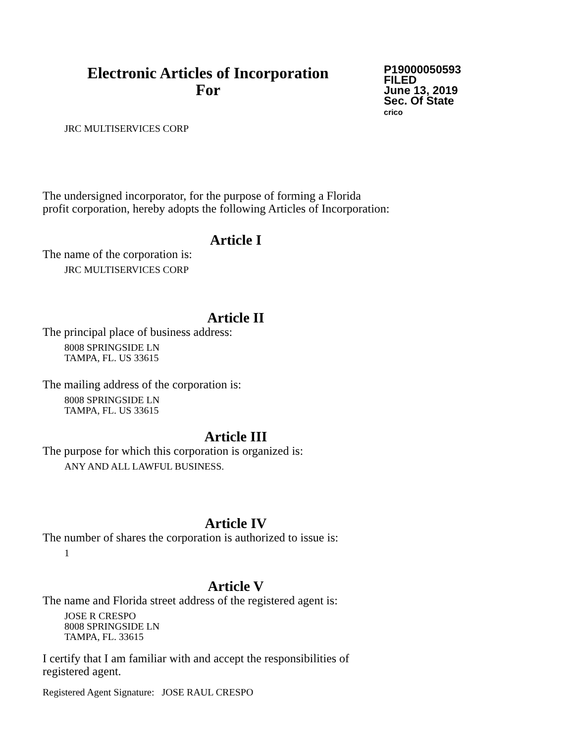Electronic Articles of Incorporation
For
P19000050593
FILED
June 13, 2019
Sec. Of State
crico
JRC MULTISERVICES CORP
The undersigned incorporator, for the purpose of forming a Florida
profit corporation, hereby adopts the following Articles of Incorporation:
Article I
The name of the corporation is:
JRC MULTISERVICES CORP
Article II
The principal place of business address:
8008 SPRINGSIDE LN
TAMPA, FL. US 33615
The mailing address of the corporation is:
8008 SPRINGSIDE LN
TAMPA, FL. US 33615
Article III
The purpose for which this corporation is organized is:
ANY AND ALL LAWFUL BUSINESS.
Article IV
The number of shares the corporation is authorized to issue is:
1
Article V
The name and Florida street address of the registered agent is:
JOSE R CRESPO
8008 SPRINGSIDE LN
TAMPA, FL. 33615
I certify that I am familiar with and accept the responsibilities of
registered agent.
Registered Agent Signature: JOSE RAUL CRESPO